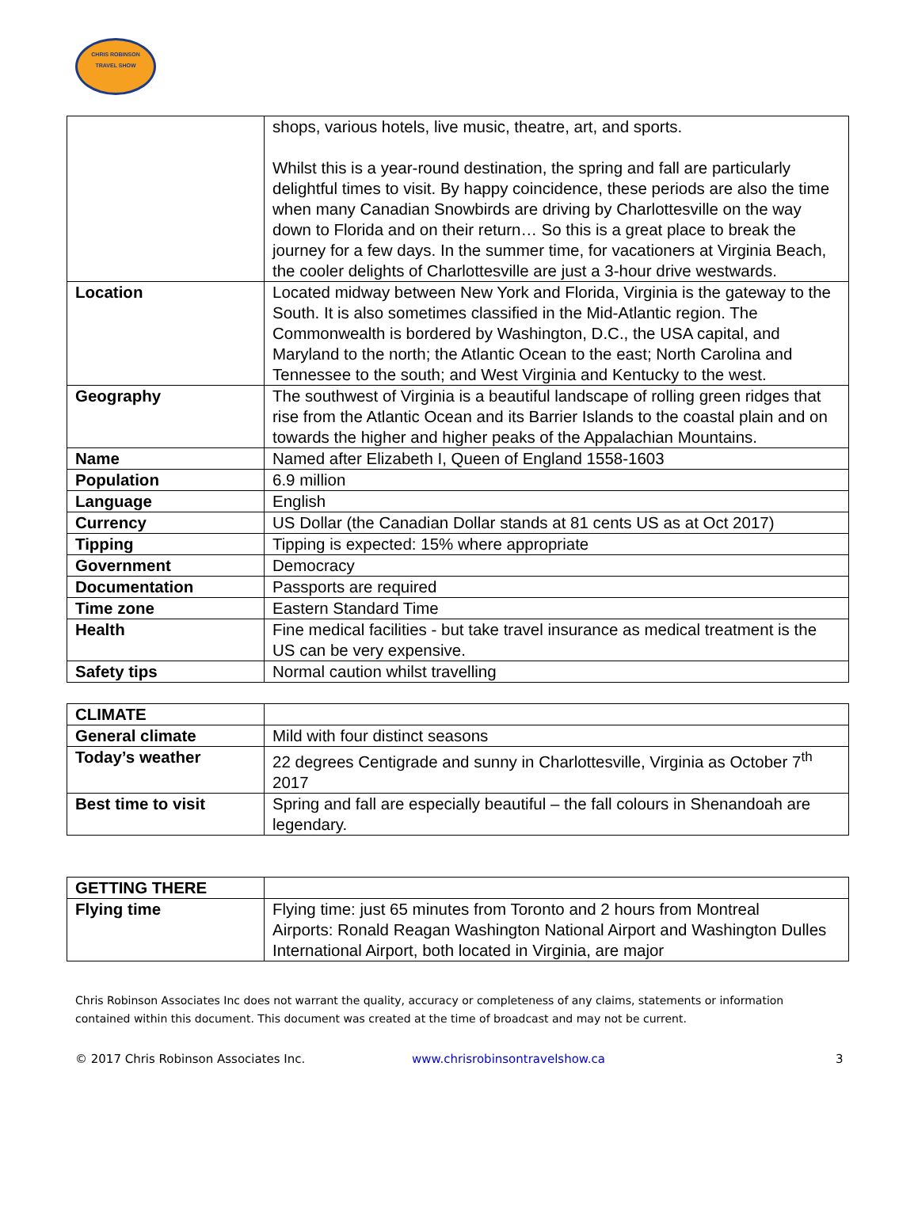CHRIS ROBINSON
TRAVEL SHOW
| | shops, various hotels, live music, theatre, art, and sports. Whilst this is a year-round destination, the spring and fall are particularly delightful times to visit. By happy coincidence, these periods are also the time when many Canadian Snowbirds are driving by Charlottesville on the way down to Florida and on their return… So this is a great place to break the journey for a few days. In the summer time, for vacationers at Virginia Beach, the cooler delights of Charlottesville are just a 3-hour drive westwards. |
| Location | Located midway between New York and Florida, Virginia is the gateway to the South. It is also sometimes classified in the Mid-Atlantic region. The Commonwealth is bordered by Washington, D.C., the USA capital, and Maryland to the north; the Atlantic Ocean to the east; North Carolina and Tennessee to the south; and West Virginia and Kentucky to the west. |
| Geography | The southwest of Virginia is a beautiful landscape of rolling green ridges that rise from the Atlantic Ocean and its Barrier Islands to the coastal plain and on towards the higher and higher peaks of the Appalachian Mountains. |
| Name | Named after Elizabeth I, Queen of England 1558-1603 |
| Population | 6.9 million |
| Language | English |
| Currency | US Dollar (the Canadian Dollar stands at 81 cents US as at Oct 2017) |
| Tipping | Tipping is expected: 15% where appropriate |
| Government | Democracy |
| Documentation | Passports are required |
| Time zone | Eastern Standard Time |
| Health | Fine medical facilities - but take travel insurance as medical treatment is the US can be very expensive. |
| Safety tips | Normal caution whilst travelling |
| CLIMATE | |
| General climate | Mild with four distinct seasons |
| Today’s weather | 22 degrees Centigrade and sunny in Charlottesville, Virginia as October 7<sup>th</sup> 2017 |
| Best time to visit | Spring and fall are especially beautiful – the fall colours in Shenandoah are legendary. |
| GETTING THERE | |
| Flying time | Flying time: just 65 minutes from Toronto and 2 hours from Montreal Airports: Ronald Reagan Washington National Airport and Washington Dulles International Airport, both located in Virginia, are major |
Chris Robinson Associates Inc does not warrant the quality, accuracy or completeness of any claims, statements or information contained within this document. This document was created at the time of broadcast and may not be current.
© 2017 Chris Robinson Associates Inc. www.chrisrobinsontravelshow.ca 3